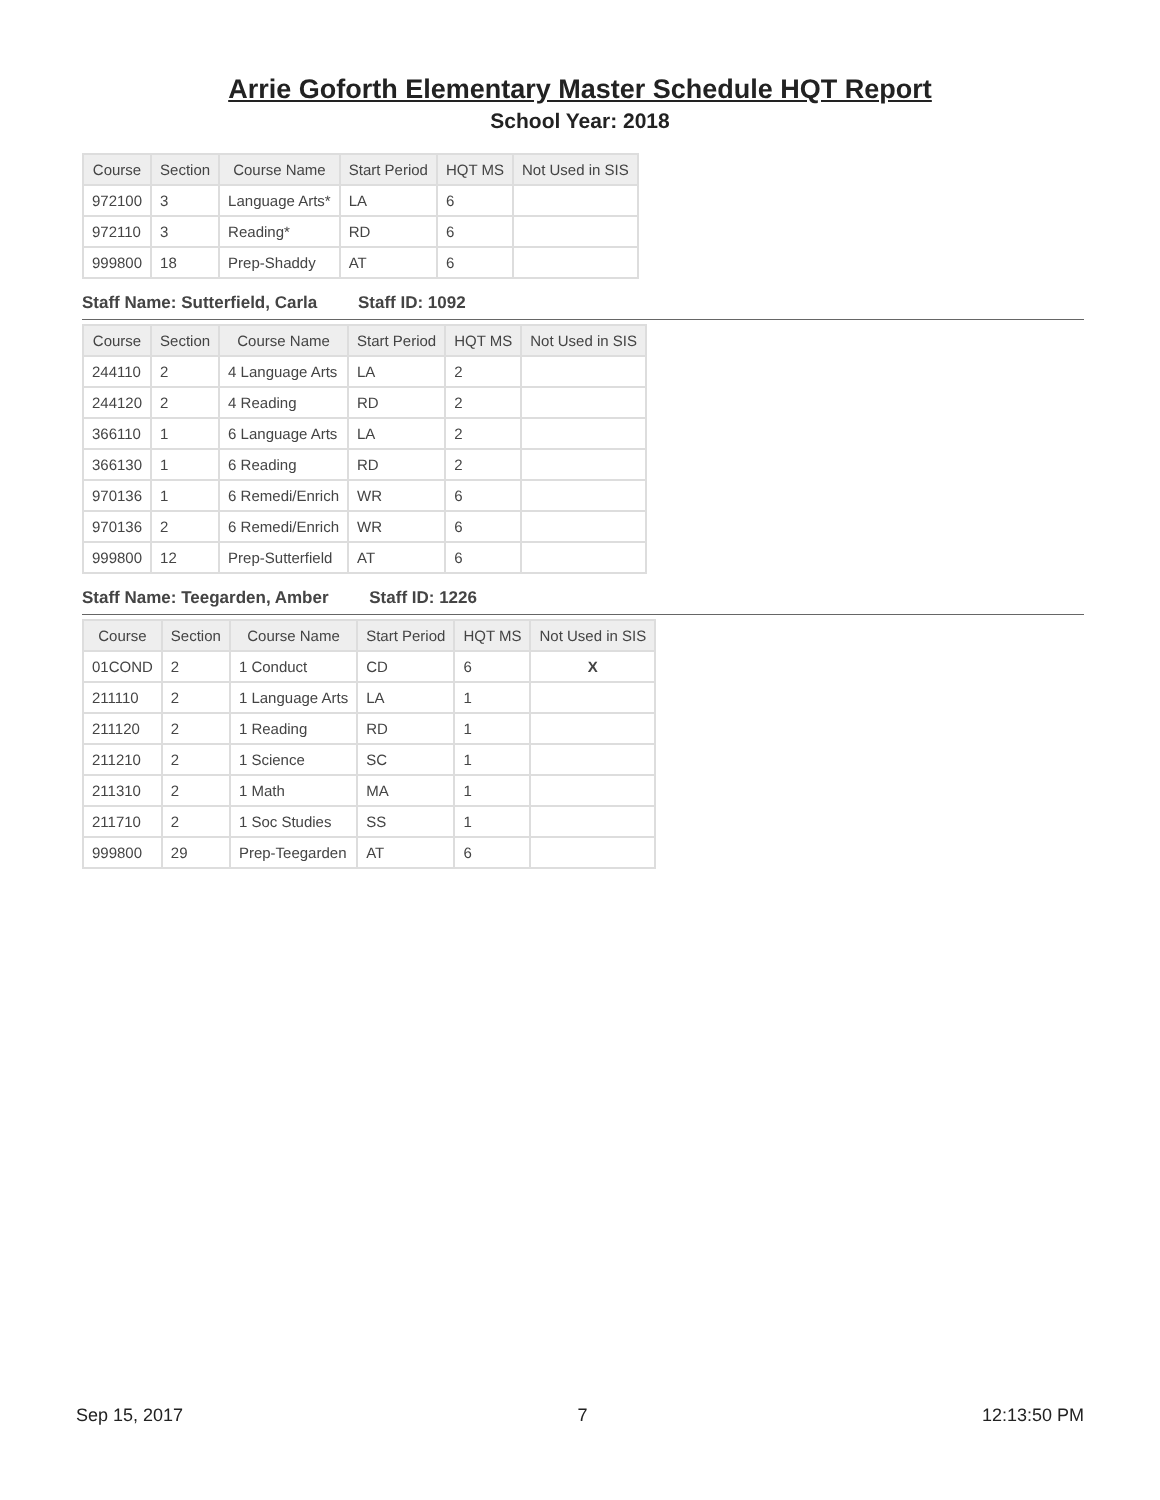Arrie Goforth Elementary Master Schedule HQT Report
School Year: 2018
| Course | Section | Course Name | Start Period | HQT MS | Not Used in SIS |
| --- | --- | --- | --- | --- | --- |
| 972100 | 3 | Language Arts* | LA | 6 | |
| 972110 | 3 | Reading* | RD | 6 | |
| 999800 | 18 | Prep-Shaddy | AT | 6 | |
Staff Name: Sutterfield, Carla Staff ID: 1092
| Course | Section | Course Name | Start Period | HQT MS | Not Used in SIS |
| --- | --- | --- | --- | --- | --- |
| 244110 | 2 | 4 Language Arts | LA | 2 | |
| 244120 | 2 | 4 Reading | RD | 2 | |
| 366110 | 1 | 6 Language Arts | LA | 2 | |
| 366130 | 1 | 6 Reading | RD | 2 | |
| 970136 | 1 | 6 Remedi/Enrich | WR | 6 | |
| 970136 | 2 | 6 Remedi/Enrich | WR | 6 | |
| 999800 | 12 | Prep-Sutterfield | AT | 6 | |
Staff Name: Teegarden, Amber Staff ID: 1226
| Course | Section | Course Name | Start Period | HQT MS | Not Used in SIS |
| --- | --- | --- | --- | --- | --- |
| 01COND | 2 | 1 Conduct | CD | 6 | X |
| 211110 | 2 | 1 Language Arts | LA | 1 | |
| 211120 | 2 | 1 Reading | RD | 1 | |
| 211210 | 2 | 1 Science | SC | 1 | |
| 211310 | 2 | 1 Math | MA | 1 | |
| 211710 | 2 | 1 Soc Studies | SS | 1 | |
| 999800 | 29 | Prep-Teegarden | AT | 6 | |
Sep 15, 2017 7 12:13:50 PM